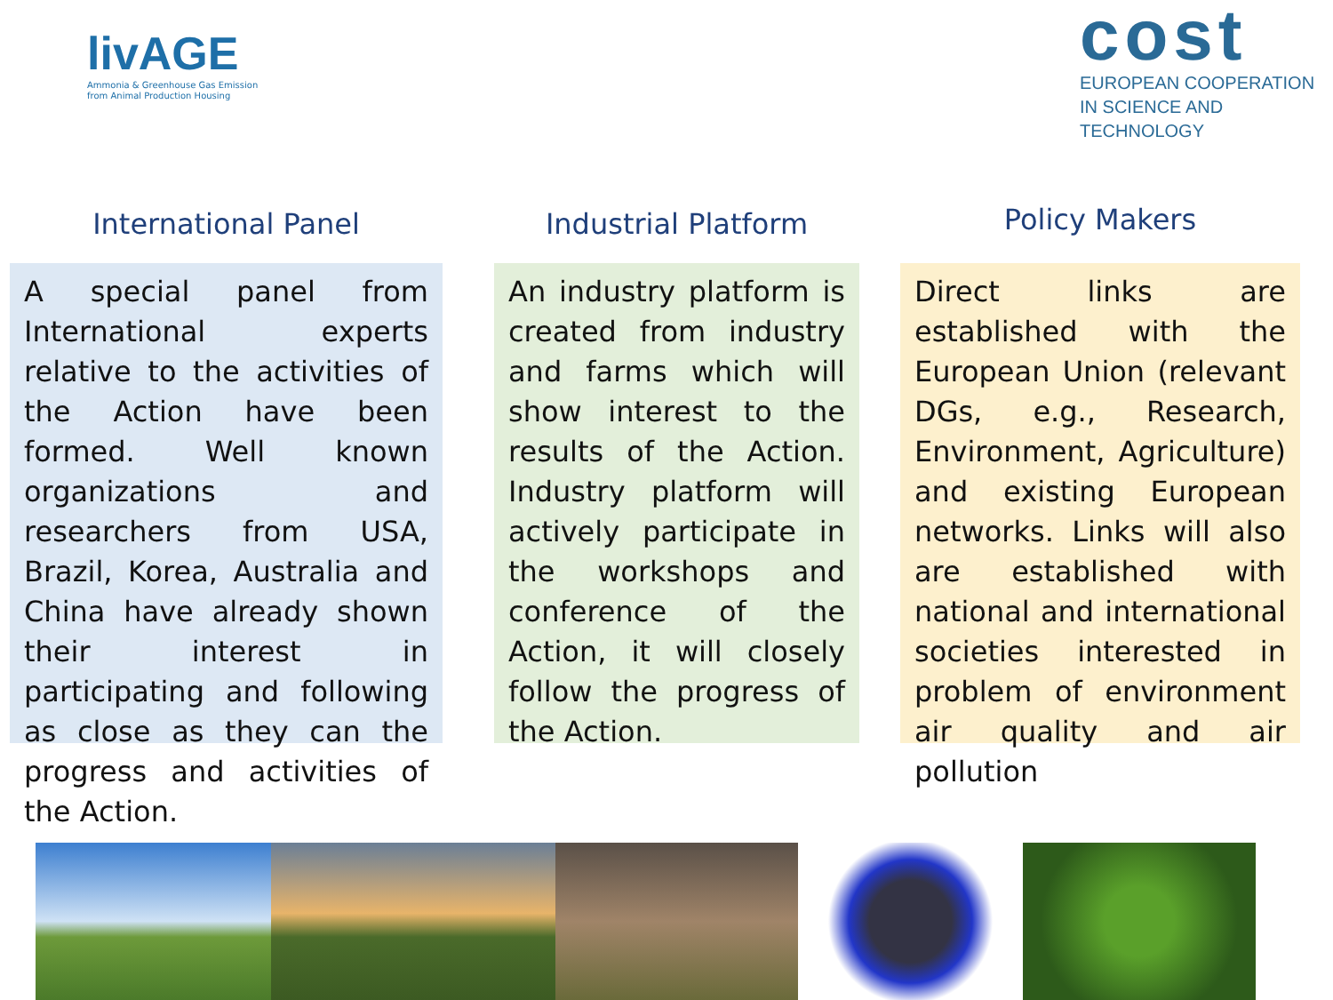livAGE
Ammonia & Greenhouse Gas Emission
from Animal Production Housing
cost
EUROPEAN COOPERATION
IN SCIENCE AND TECHNOLOGY
International Panel
A special panel from International experts relative to the activities of the Action have been formed. Well known organizations and researchers from USA, Brazil, Korea, Australia and China have already shown their interest in participating and following as close as they can the progress and activities of the Action.
Industrial Platform
An industry platform is created from industry and farms which will show interest to the results of the Action. Industry platform will actively participate in the workshops and conference of the Action, it will closely follow the progress of the Action.
Policy Makers
Direct links are established with the European Union (relevant DGs, e.g., Research, Environment, Agriculture) and existing European networks. Links will also are established with national and international societies interested in problem of environment air quality and air pollution